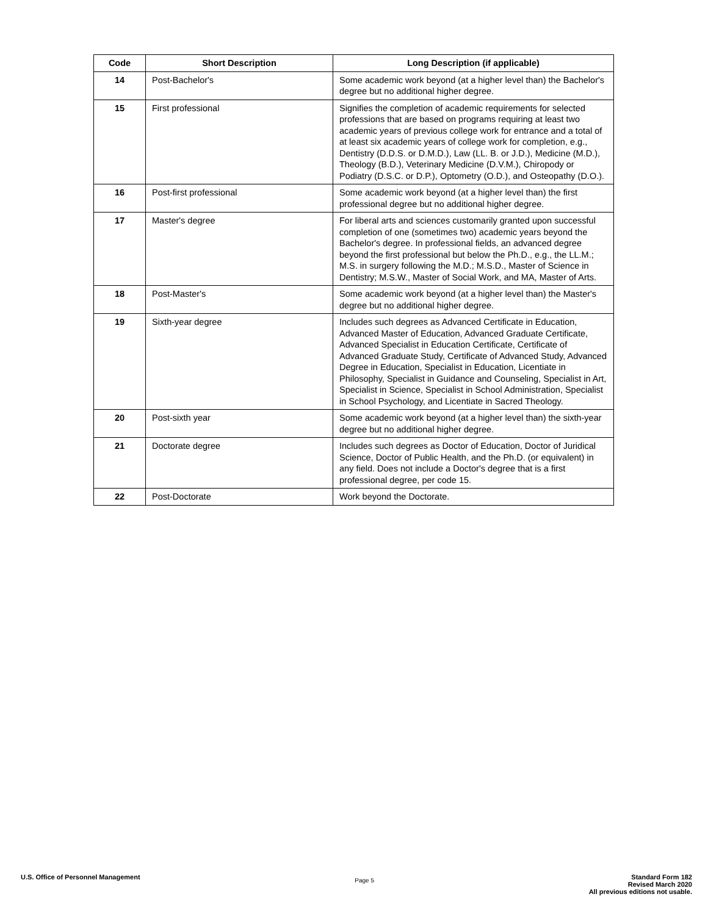| Code | Short Description | Long Description (if applicable) |
| --- | --- | --- |
| 14 | Post-Bachelor's | Some academic work beyond (at a higher level than) the Bachelor's degree but no additional higher degree. |
| 15 | First professional | Signifies the completion of academic requirements for selected professions that are based on programs requiring at least two academic years of previous college work for entrance and a total of at least six academic years of college work for completion, e.g., Dentistry (D.D.S. or D.M.D.), Law (LL. B. or J.D.), Medicine (M.D.), Theology (B.D.), Veterinary Medicine (D.V.M.), Chiropody or Podiatry (D.S.C. or D.P.), Optometry (O.D.), and Osteopathy (D.O.). |
| 16 | Post-first professional | Some academic work beyond (at a higher level than) the first professional degree but no additional higher degree. |
| 17 | Master's degree | For liberal arts and sciences customarily granted upon successful completion of one (sometimes two) academic years beyond the Bachelor's degree. In professional fields, an advanced degree beyond the first professional but below the Ph.D., e.g., the LL.M.; M.S. in surgery following the M.D.; M.S.D., Master of Science in Dentistry; M.S.W., Master of Social Work, and MA, Master of Arts. |
| 18 | Post-Master's | Some academic work beyond (at a higher level than) the Master's degree but no additional higher degree. |
| 19 | Sixth-year degree | Includes such degrees as Advanced Certificate in Education, Advanced Master of Education, Advanced Graduate Certificate, Advanced Specialist in Education Certificate, Certificate of Advanced Graduate Study, Certificate of Advanced Study, Advanced Degree in Education, Specialist in Education, Licentiate in Philosophy, Specialist in Guidance and Counseling, Specialist in Art, Specialist in Science, Specialist in School Administration, Specialist in School Psychology, and Licentiate in Sacred Theology. |
| 20 | Post-sixth year | Some academic work beyond (at a higher level than) the sixth-year degree but no additional higher degree. |
| 21 | Doctorate degree | Includes such degrees as Doctor of Education, Doctor of Juridical Science, Doctor of Public Health, and the Ph.D. (or equivalent) in any field. Does not include a Doctor's degree that is a first professional degree, per code 15. |
| 22 | Post-Doctorate | Work beyond the Doctorate. |
U.S. Office of Personnel Management
Page 5
Standard Form 182
Revised March 2020
All previous editions not usable.